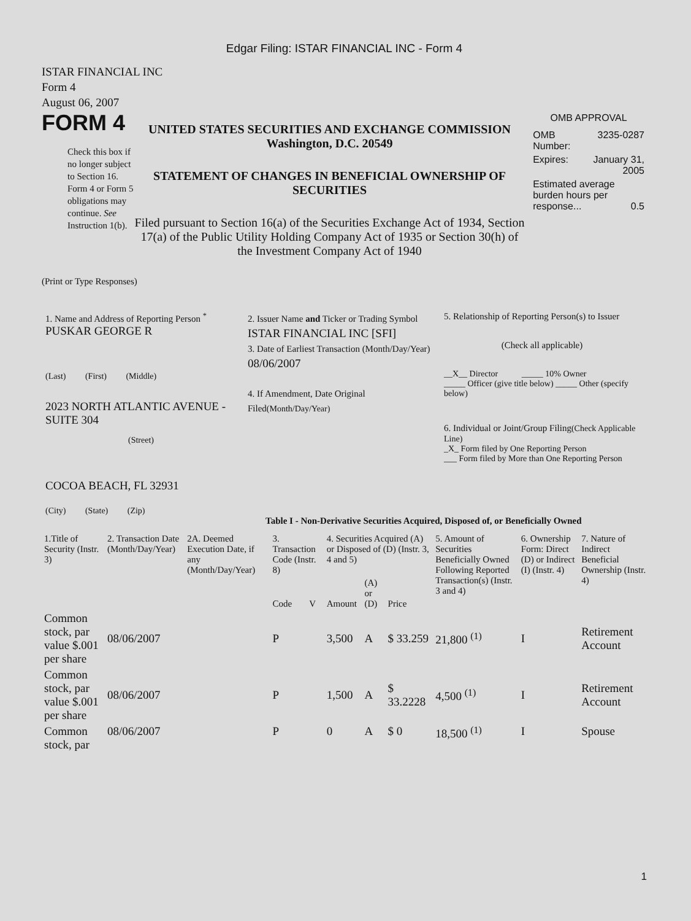Edgar Filing: ISTAR FINANCIAL INC - Form 4
ISTAR FINANCIAL INC
Form 4
August 06, 2007
FORM 4
Check this box if no longer subject to Section 16. Form 4 or Form 5 obligations may continue. See Instruction 1(b).
UNITED STATES SECURITIES AND EXCHANGE COMMISSION
Washington, D.C. 20549
STATEMENT OF CHANGES IN BENEFICIAL OWNERSHIP OF SECURITIES
Filed pursuant to Section 16(a) of the Securities Exchange Act of 1934, Section 17(a) of the Public Utility Holding Company Act of 1935 or Section 30(h) of the Investment Company Act of 1940
OMB APPROVAL
| OMB Number: | 3235-0287 |
| Expires: | January 31, 2005 |
| Estimated average burden hours per response... 0.5 | |
(Print or Type Responses)
1. Name and Address of Reporting Person <sup>*</sup>
PUSKAR GEORGE R
(Last) (First) (Middle)
2023 NORTH ATLANTIC AVENUE - SUITE 304
(Street)
COCOA BEACH, FL 32931
(City) (State) (Zip)
2. Issuer Name and Ticker or Trading Symbol
ISTAR FINANCIAL INC [SFI]
3. Date of Earliest Transaction (Month/Day/Year)
08/06/2007
4. If Amendment, Date Original Filed(Month/Day/Year)
5. Relationship of Reporting Person(s) to Issuer
(Check all applicable)
__X__ Director _____ 10% Owner
_____ Officer (give title below) _____ Other (specify below)
6. Individual or Joint/Group Filing(Check Applicable Line)
_X_ Form filed by One Reporting Person
___ Form filed by More than One Reporting Person
Table I - Non-Derivative Securities Acquired, Disposed of, or Beneficially Owned
| 1.Title of Security (Instr. 3) | 2. Transaction Date (Month/Day/Year) | 2A. Deemed Execution Date, if any (Month/Day/Year) | 3. Transaction Code (Instr. 8) | | 4. Securities Acquired (A) or Disposed of (D) (Instr. 3, 4 and 5) | | | 5. Amount of Securities Beneficially Owned Following Reported Transaction(s) (Instr. 3 and 4) | 6. Ownership Form: Direct (D) or Indirect (I) (Instr. 4) | 7. Nature of Indirect Beneficial Ownership (Instr. 4) |
| --- | --- | --- | --- | --- | --- | --- | --- | --- | --- | --- |
| | | | Code | V | Amount | (A) or (D) | Price | | | |
| Common stock, par value $.001 per share | 08/06/2007 | | P | | 3,500 | A | $ 33.259 | 21,800 <sup>(1)</sup> | I | Retirement Account |
| Common stock, par value $.001 per share | 08/06/2007 | | P | | 1,500 | A | $ 33.2228 | 4,500 <sup>(1)</sup> | I | Retirement Account |
| Common stock, par | 08/06/2007 | | P | | 0 | A | $ 0 | 18,500 <sup>(1)</sup> | I | Spouse |
1